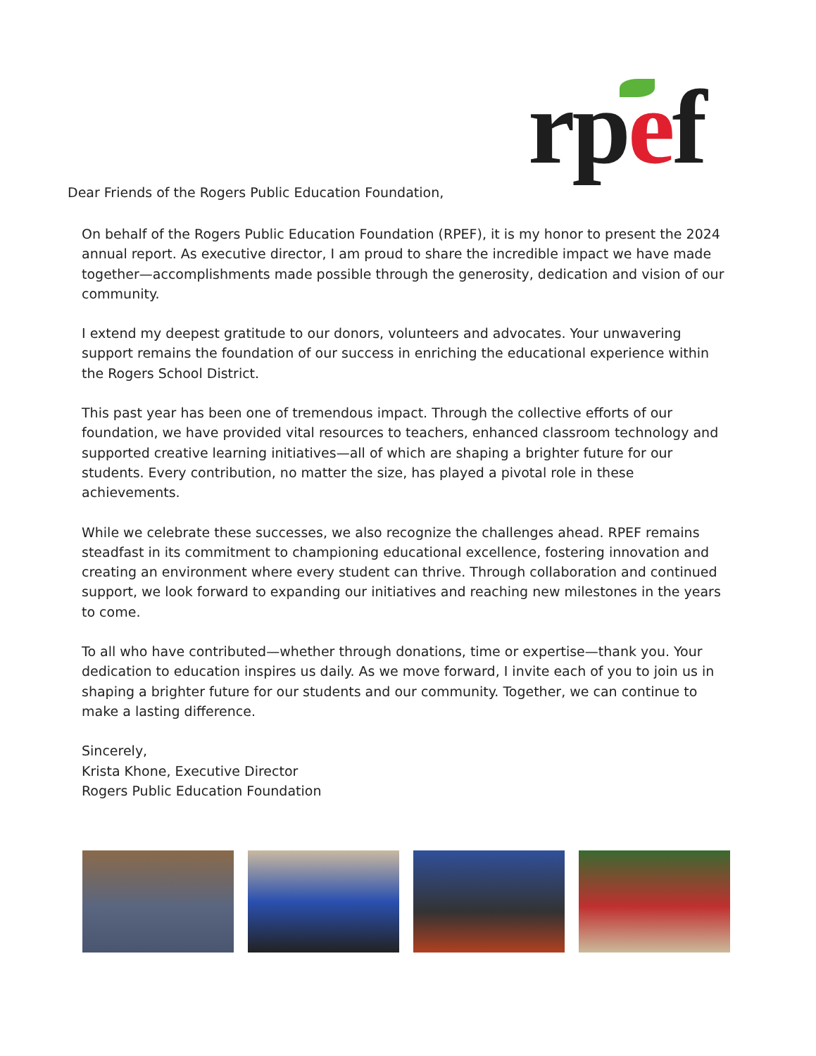rpef
Dear Friends of the Rogers Public Education Foundation,
On behalf of the Rogers Public Education Foundation (RPEF), it is my honor to present the 2024 annual report. As executive director, I am proud to share the incredible impact we have made together—accomplishments made possible through the generosity, dedication and vision of our community.
I extend my deepest gratitude to our donors, volunteers and advocates. Your unwavering support remains the foundation of our success in enriching the educational experience within the Rogers School District.
This past year has been one of tremendous impact. Through the collective efforts of our foundation, we have provided vital resources to teachers, enhanced classroom technology and supported creative learning initiatives—all of which are shaping a brighter future for our students. Every contribution, no matter the size, has played a pivotal role in these achievements.
While we celebrate these successes, we also recognize the challenges ahead. RPEF remains steadfast in its commitment to championing educational excellence, fostering innovation and creating an environment where every student can thrive. Through collaboration and continued support, we look forward to expanding our initiatives and reaching new milestones in the years to come.
To all who have contributed—whether through donations, time or expertise—thank you. Your dedication to education inspires us daily. As we move forward, I invite each of you to join us in shaping a brighter future for our students and our community. Together, we can continue to make a lasting difference.
Sincerely,
Krista Khone, Executive Director
Rogers Public Education Foundation